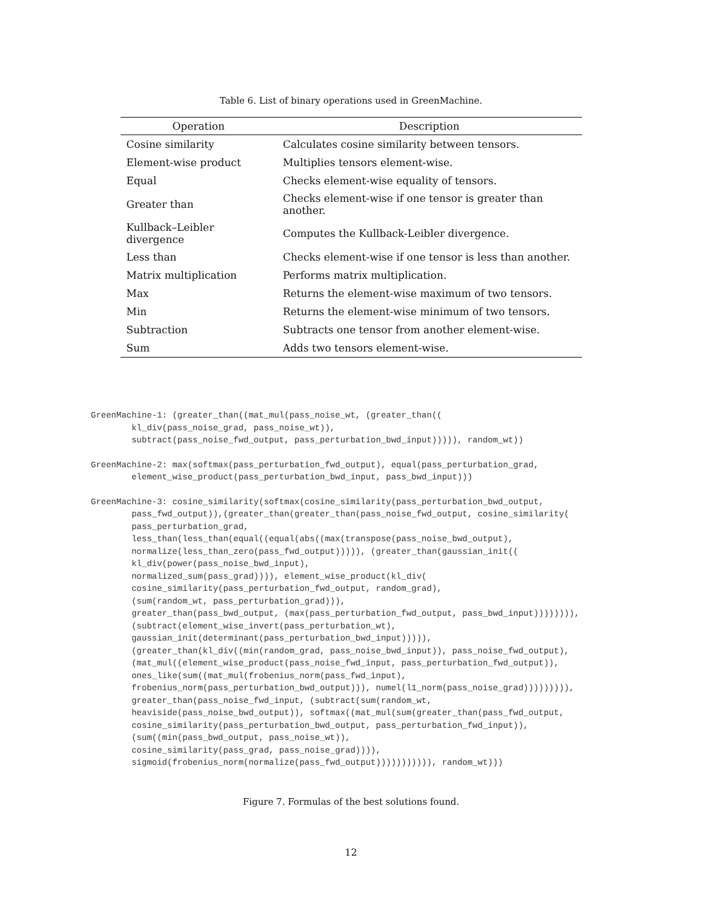Table 6. List of binary operations used in GreenMachine.
| Operation | Description |
| --- | --- |
| Cosine similarity | Calculates cosine similarity between tensors. |
| Element-wise product | Multiplies tensors element-wise. |
| Equal | Checks element-wise equality of tensors. |
| Greater than | Checks element-wise if one tensor is greater than another. |
| Kullback–Leibler divergence | Computes the Kullback-Leibler divergence. |
| Less than | Checks element-wise if one tensor is less than another. |
| Matrix multiplication | Performs matrix multiplication. |
| Max | Returns the element-wise maximum of two tensors. |
| Min | Returns the element-wise minimum of two tensors. |
| Subtraction | Subtracts one tensor from another element-wise. |
| Sum | Adds two tensors element-wise. |
GreenMachine-1: (greater_than((mat_mul(pass_noise_wt, (greater_than((
        kl_div(pass_noise_grad, pass_noise_wt)),
        subtract(pass_noise_fwd_output, pass_perturbation_bwd_input))))), random_wt))
GreenMachine-2: max(softmax(pass_perturbation_fwd_output), equal(pass_perturbation_grad,
        element_wise_product(pass_perturbation_bwd_input, pass_bwd_input)))
GreenMachine-3: cosine_similarity(softmax(cosine_similarity(pass_perturbation_bwd_output,
        pass_fwd_output)),(greater_than(greater_than(pass_noise_fwd_output, cosine_similarity(
        pass_perturbation_grad,
        less_than(less_than(equal((equal(abs((max(transpose(pass_noise_bwd_output),
        normalize(less_than_zero(pass_fwd_output))))), (greater_than(gaussian_init((
        kl_div(power(pass_noise_bwd_input),
        normalized_sum(pass_grad)))), element_wise_product(kl_div(
        cosine_similarity(pass_perturbation_fwd_output, random_grad),
        (sum(random_wt, pass_perturbation_grad))),
        greater_than(pass_bwd_output, (max(pass_perturbation_fwd_output, pass_bwd_input)))))))),
        (subtract(element_wise_invert(pass_perturbation_wt),
        gaussian_init(determinant(pass_perturbation_bwd_input))))),
        (greater_than(kl_div((min(random_grad, pass_noise_bwd_input)), pass_noise_fwd_output),
        (mat_mul((element_wise_product(pass_noise_fwd_input, pass_perturbation_fwd_output)),
        ones_like(sum((mat_mul(frobenius_norm(pass_fwd_input),
        frobenius_norm(pass_perturbation_bwd_output))), numel(l1_norm(pass_noise_grad))))))))),
        greater_than(pass_noise_fwd_input, (subtract(sum(random_wt,
        heaviside(pass_noise_bwd_output)), softmax((mat_mul(sum(greater_than(pass_fwd_output,
        cosine_similarity(pass_perturbation_bwd_output, pass_perturbation_fwd_input)),
        (sum((min(pass_bwd_output, pass_noise_wt)),
        cosine_similarity(pass_grad, pass_noise_grad)))),
        sigmoid(frobenius_norm(normalize(pass_fwd_output))))))))))), random_wt)))
Figure 7. Formulas of the best solutions found.
12